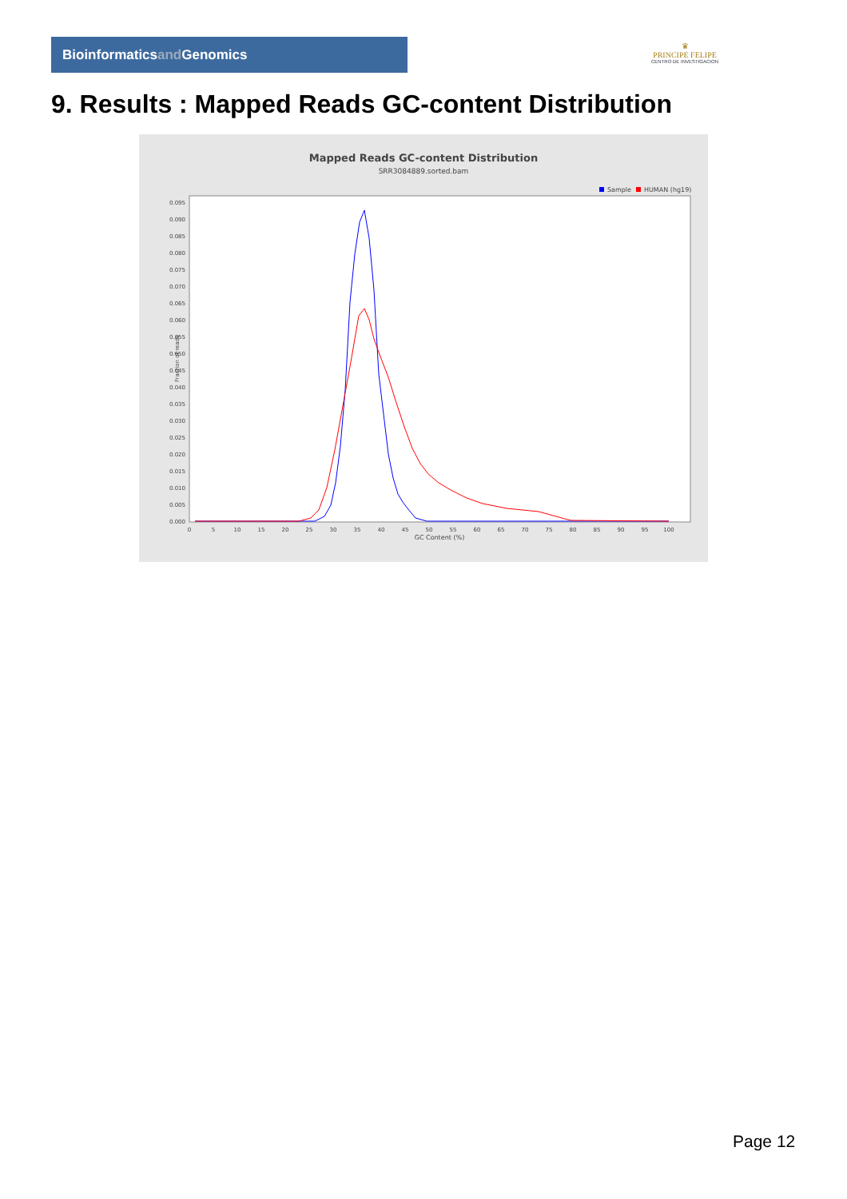Bioinformaticsand Genomics
♛
PRINCIPE FELIPE
CENTRO DE INVESTIGACION
9. Results : Mapped Reads GC-content Distribution
Mapped Reads GC-content Distribution
SRR3084889.sorted.bam
Sample
HUMAN (hg19)
Fraction of reads
0.000
0.005
0.010
0.015
0.020
0.025
0.030
0.035
0.040
0.045
0.050
0.055
0.060
0.065
0.070
0.075
0.080
0.085
0.090
0.095
0
5
10
15
20
25
30
35
40
45
50
55
60
65
70
75
80
85
90
95
100
GC Content (%)
Page 12